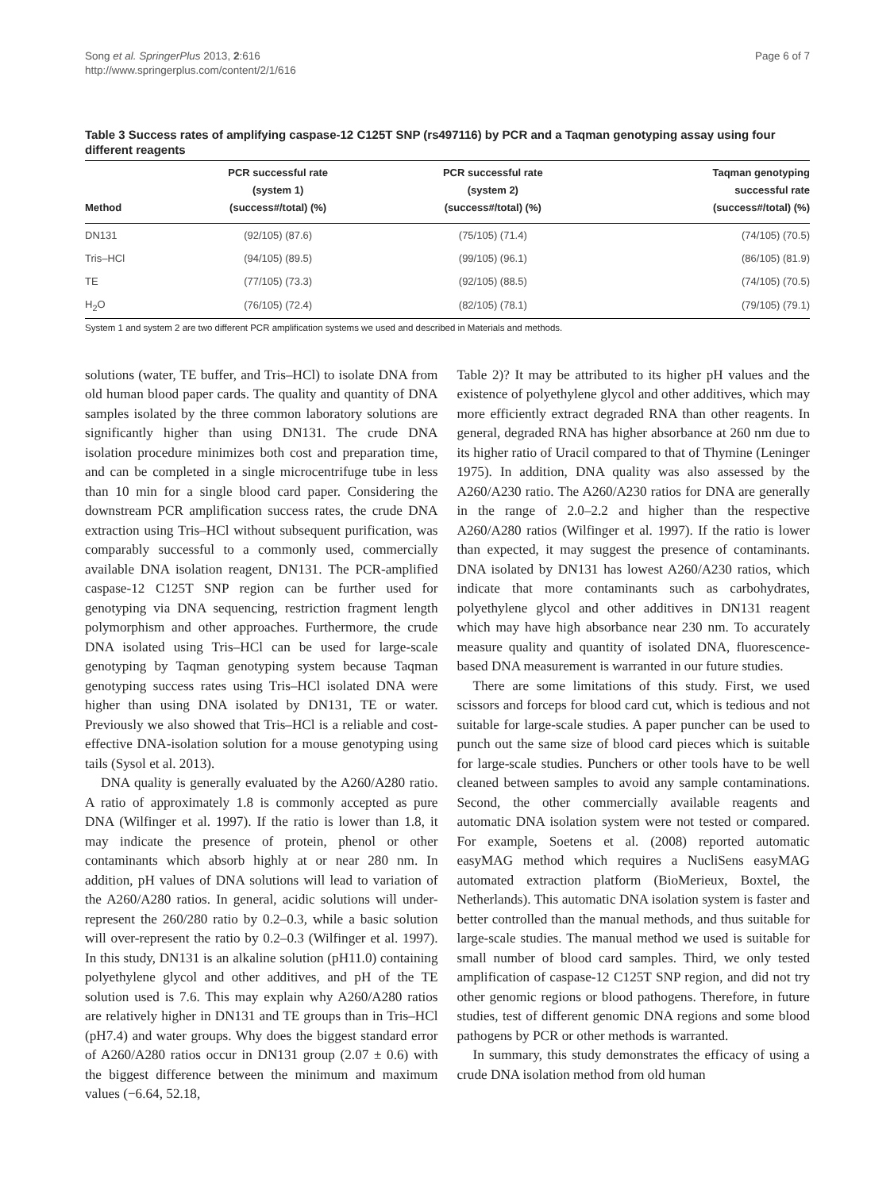Song et al. SpringerPlus 2013, 2:616
http://www.springerplus.com/content/2/1/616
Page 6 of 7
Table 3 Success rates of amplifying caspase-12 C125T SNP (rs497116) by PCR and a Taqman genotyping assay using four different reagents
| Method | PCR successful rate (system 1) (success#/total) (%) | PCR successful rate (system 2) (success#/total) (%) | Taqman genotyping successful rate (success#/total) (%) |
| --- | --- | --- | --- |
| DN131 | (92/105) (87.6) | (75/105) (71.4) | (74/105) (70.5) |
| Tris–HCl | (94/105) (89.5) | (99/105) (96.1) | (86/105) (81.9) |
| TE | (77/105) (73.3) | (92/105) (88.5) | (74/105) (70.5) |
| H<sub>2</sub>O | (76/105) (72.4) | (82/105) (78.1) | (79/105) (79.1) |
System 1 and system 2 are two different PCR amplification systems we used and described in Materials and methods.
solutions (water, TE buffer, and Tris–HCl) to isolate DNA from old human blood paper cards. The quality and quantity of DNA samples isolated by the three common laboratory solutions are significantly higher than using DN131. The crude DNA isolation procedure minimizes both cost and preparation time, and can be completed in a single microcentrifuge tube in less than 10 min for a single blood card paper. Considering the downstream PCR amplification success rates, the crude DNA extraction using Tris–HCl without subsequent purification, was comparably successful to a commonly used, commercially available DNA isolation reagent, DN131. The PCR-amplified caspase-12 C125T SNP region can be further used for genotyping via DNA sequencing, restriction fragment length polymorphism and other approaches. Furthermore, the crude DNA isolated using Tris–HCl can be used for large-scale genotyping by Taqman genotyping system because Taqman genotyping success rates using Tris–HCl isolated DNA were higher than using DNA isolated by DN131, TE or water. Previously we also showed that Tris–HCl is a reliable and cost-effective DNA-isolation solution for a mouse genotyping using tails (Sysol et al. 2013).
DNA quality is generally evaluated by the A260/A280 ratio. A ratio of approximately 1.8 is commonly accepted as pure DNA (Wilfinger et al. 1997). If the ratio is lower than 1.8, it may indicate the presence of protein, phenol or other contaminants which absorb highly at or near 280 nm. In addition, pH values of DNA solutions will lead to variation of the A260/A280 ratios. In general, acidic solutions will under-represent the 260/280 ratio by 0.2–0.3, while a basic solution will over-represent the ratio by 0.2–0.3 (Wilfinger et al. 1997). In this study, DN131 is an alkaline solution (pH11.0) containing polyethylene glycol and other additives, and pH of the TE solution used is 7.6. This may explain why A260/A280 ratios are relatively higher in DN131 and TE groups than in Tris–HCl (pH7.4) and water groups. Why does the biggest standard error of A260/A280 ratios occur in DN131 group (2.07 ± 0.6) with the biggest difference between the minimum and maximum values (−6.64, 52.18,
Table 2)? It may be attributed to its higher pH values and the existence of polyethylene glycol and other additives, which may more efficiently extract degraded RNA than other reagents. In general, degraded RNA has higher absorbance at 260 nm due to its higher ratio of Uracil compared to that of Thymine (Leninger 1975). In addition, DNA quality was also assessed by the A260/A230 ratio. The A260/A230 ratios for DNA are generally in the range of 2.0–2.2 and higher than the respective A260/A280 ratios (Wilfinger et al. 1997). If the ratio is lower than expected, it may suggest the presence of contaminants. DNA isolated by DN131 has lowest A260/A230 ratios, which indicate that more contaminants such as carbohydrates, polyethylene glycol and other additives in DN131 reagent which may have high absorbance near 230 nm. To accurately measure quality and quantity of isolated DNA, fluorescence-based DNA measurement is warranted in our future studies.
There are some limitations of this study. First, we used scissors and forceps for blood card cut, which is tedious and not suitable for large-scale studies. A paper puncher can be used to punch out the same size of blood card pieces which is suitable for large-scale studies. Punchers or other tools have to be well cleaned between samples to avoid any sample contaminations. Second, the other commercially available reagents and automatic DNA isolation system were not tested or compared. For example, Soetens et al. (2008) reported automatic easyMAG method which requires a NucliSens easyMAG automated extraction platform (BioMerieux, Boxtel, the Netherlands). This automatic DNA isolation system is faster and better controlled than the manual methods, and thus suitable for large-scale studies. The manual method we used is suitable for small number of blood card samples. Third, we only tested amplification of caspase-12 C125T SNP region, and did not try other genomic regions or blood pathogens. Therefore, in future studies, test of different genomic DNA regions and some blood pathogens by PCR or other methods is warranted.
In summary, this study demonstrates the efficacy of using a crude DNA isolation method from old human